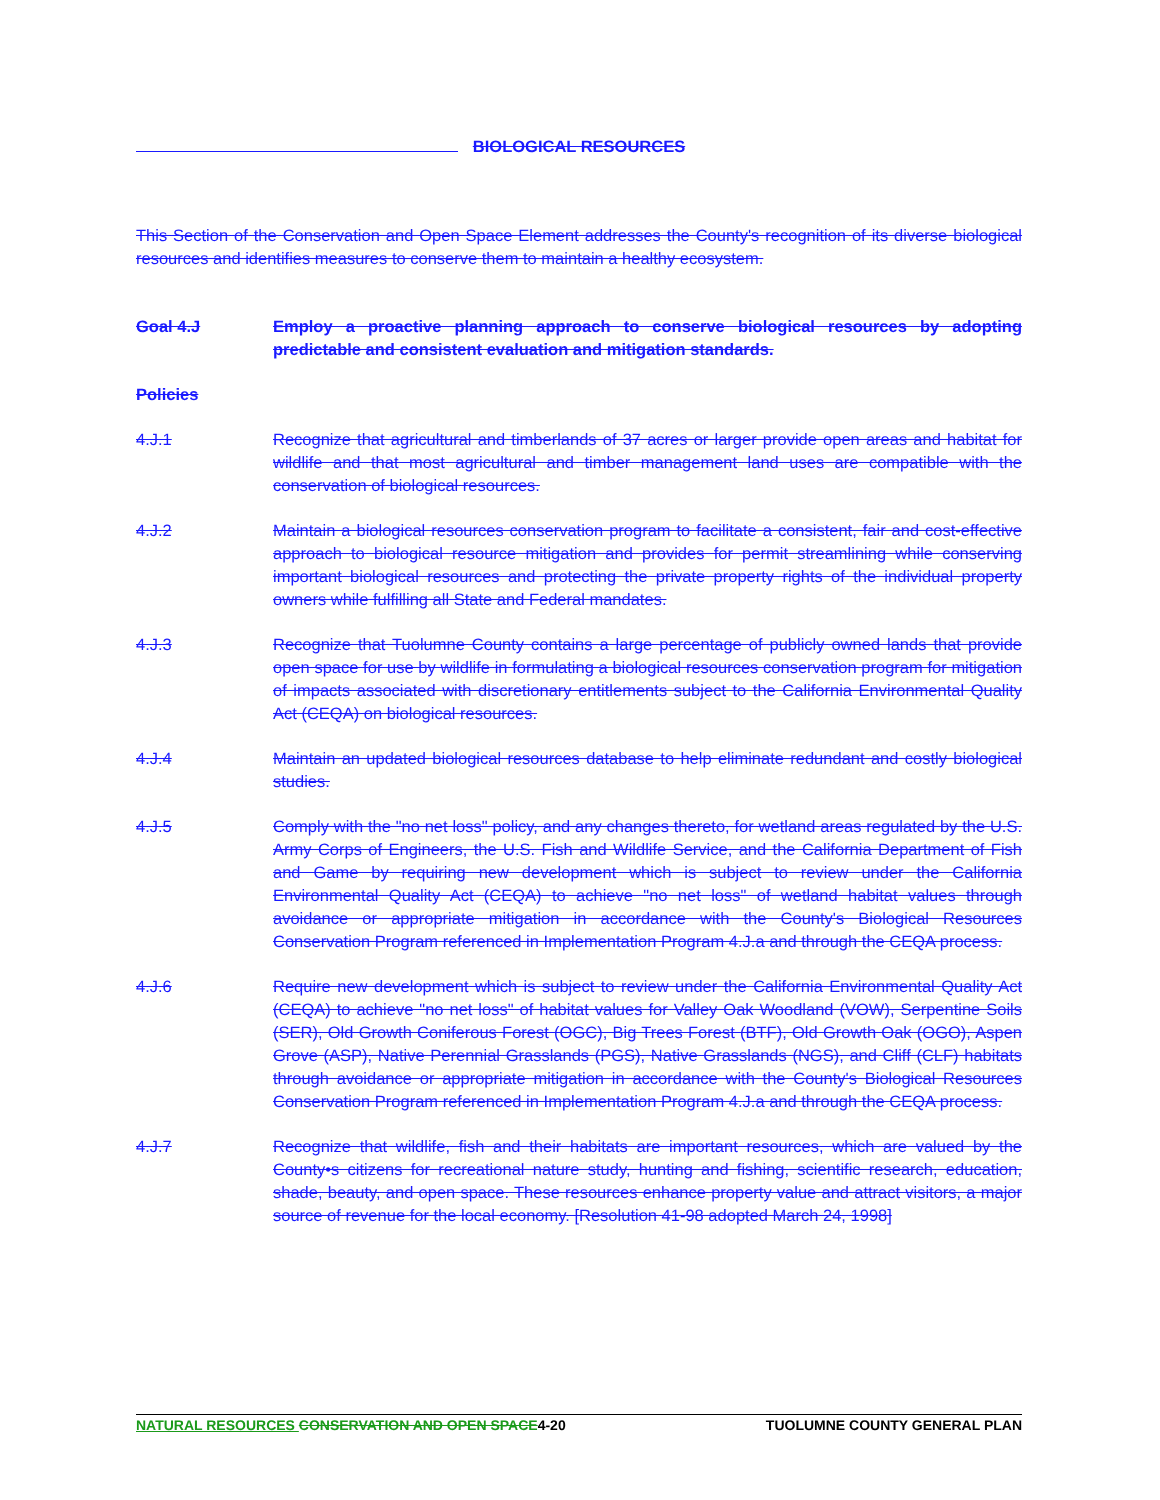BIOLOGICAL RESOURCES
This Section of the Conservation and Open Space Element addresses the County's recognition of its diverse biological resources and identifies measures to conserve them to maintain a healthy ecosystem.
Goal 4.J Employ a proactive planning approach to conserve biological resources by adopting predictable and consistent evaluation and mitigation standards.
Policies
4.J.1 Recognize that agricultural and timberlands of 37 acres or larger provide open areas and habitat for wildlife and that most agricultural and timber management land uses are compatible with the conservation of biological resources.
4.J.2 Maintain a biological resources conservation program to facilitate a consistent, fair and cost-effective approach to biological resource mitigation and provides for permit streamlining while conserving important biological resources and protecting the private property rights of the individual property owners while fulfilling all State and Federal mandates.
4.J.3 Recognize that Tuolumne County contains a large percentage of publicly owned lands that provide open space for use by wildlife in formulating a biological resources conservation program for mitigation of impacts associated with discretionary entitlements subject to the California Environmental Quality Act (CEQA) on biological resources.
4.J.4 Maintain an updated biological resources database to help eliminate redundant and costly biological studies.
4.J.5 Comply with the "no net loss" policy, and any changes thereto, for wetland areas regulated by the U.S. Army Corps of Engineers, the U.S. Fish and Wildlife Service, and the California Department of Fish and Game by requiring new development which is subject to review under the California Environmental Quality Act (CEQA) to achieve "no net loss" of wetland habitat values through avoidance or appropriate mitigation in accordance with the County's Biological Resources Conservation Program referenced in Implementation Program 4.J.a and through the CEQA process.
4.J.6 Require new development which is subject to review under the California Environmental Quality Act (CEQA) to achieve "no net loss" of habitat values for Valley Oak Woodland (VOW), Serpentine Soils (SER), Old Growth Coniferous Forest (OGC), Big Trees Forest (BTF), Old Growth Oak (OGO), Aspen Grove (ASP), Native Perennial Grasslands (PGS), Native Grasslands (NGS), and Cliff (CLF) habitats through avoidance or appropriate mitigation in accordance with the County's Biological Resources Conservation Program referenced in Implementation Program 4.J.a and through the CEQA process.
4.J.7 Recognize that wildlife, fish and their habitats are important resources, which are valued by the County•s citizens for recreational nature study, hunting and fishing, scientific research, education, shade, beauty, and open space. These resources enhance property value and attract visitors, a major source of revenue for the local economy. [Resolution 41-98 adopted March 24, 1998]
NATURAL RESOURCES CONSERVATION AND OPEN SPACE4-20
TUOLUMNE COUNTY GENERAL PLAN